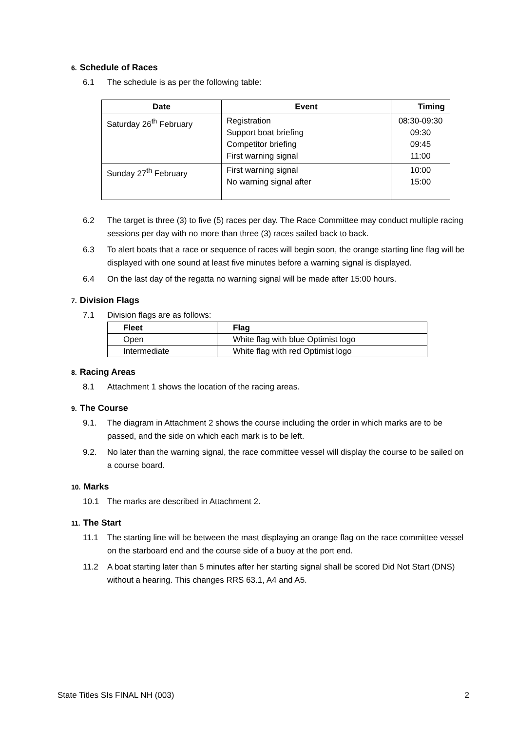6. Schedule of Races
6.1 The schedule is as per the following table:
| Date | Event | Timing |
| --- | --- | --- |
| Saturday 26<sup>th</sup> February | Registration Support boat briefing Competitor briefing First warning signal | 08:30-09:30 09:30 09:45 11:00 |
| Sunday 27<sup>th</sup> February | First warning signal No warning signal after | 10:00 15:00 |
6.2 The target is three (3) to five (5) races per day. The Race Committee may conduct multiple racing sessions per day with no more than three (3) races sailed back to back.
6.3 To alert boats that a race or sequence of races will begin soon, the orange starting line flag will be displayed with one sound at least five minutes before a warning signal is displayed.
6.4 On the last day of the regatta no warning signal will be made after 15:00 hours.
7. Division Flags
7.1 Division flags are as follows:
| Fleet | Flag |
| --- | --- |
| Open | White flag with blue Optimist logo |
| Intermediate | White flag with red Optimist logo |
8. Racing Areas
8.1 Attachment 1 shows the location of the racing areas.
9. The Course
9.1. The diagram in Attachment 2 shows the course including the order in which marks are to be passed, and the side on which each mark is to be left.
9.2. No later than the warning signal, the race committee vessel will display the course to be sailed on a course board.
10. Marks
10.1 The marks are described in Attachment 2.
11. The Start
11.1 The starting line will be between the mast displaying an orange flag on the race committee vessel on the starboard end and the course side of a buoy at the port end.
11.2 A boat starting later than 5 minutes after her starting signal shall be scored Did Not Start (DNS) without a hearing. This changes RRS 63.1, A4 and A5.
State Titles SIs FINAL NH (003) 2